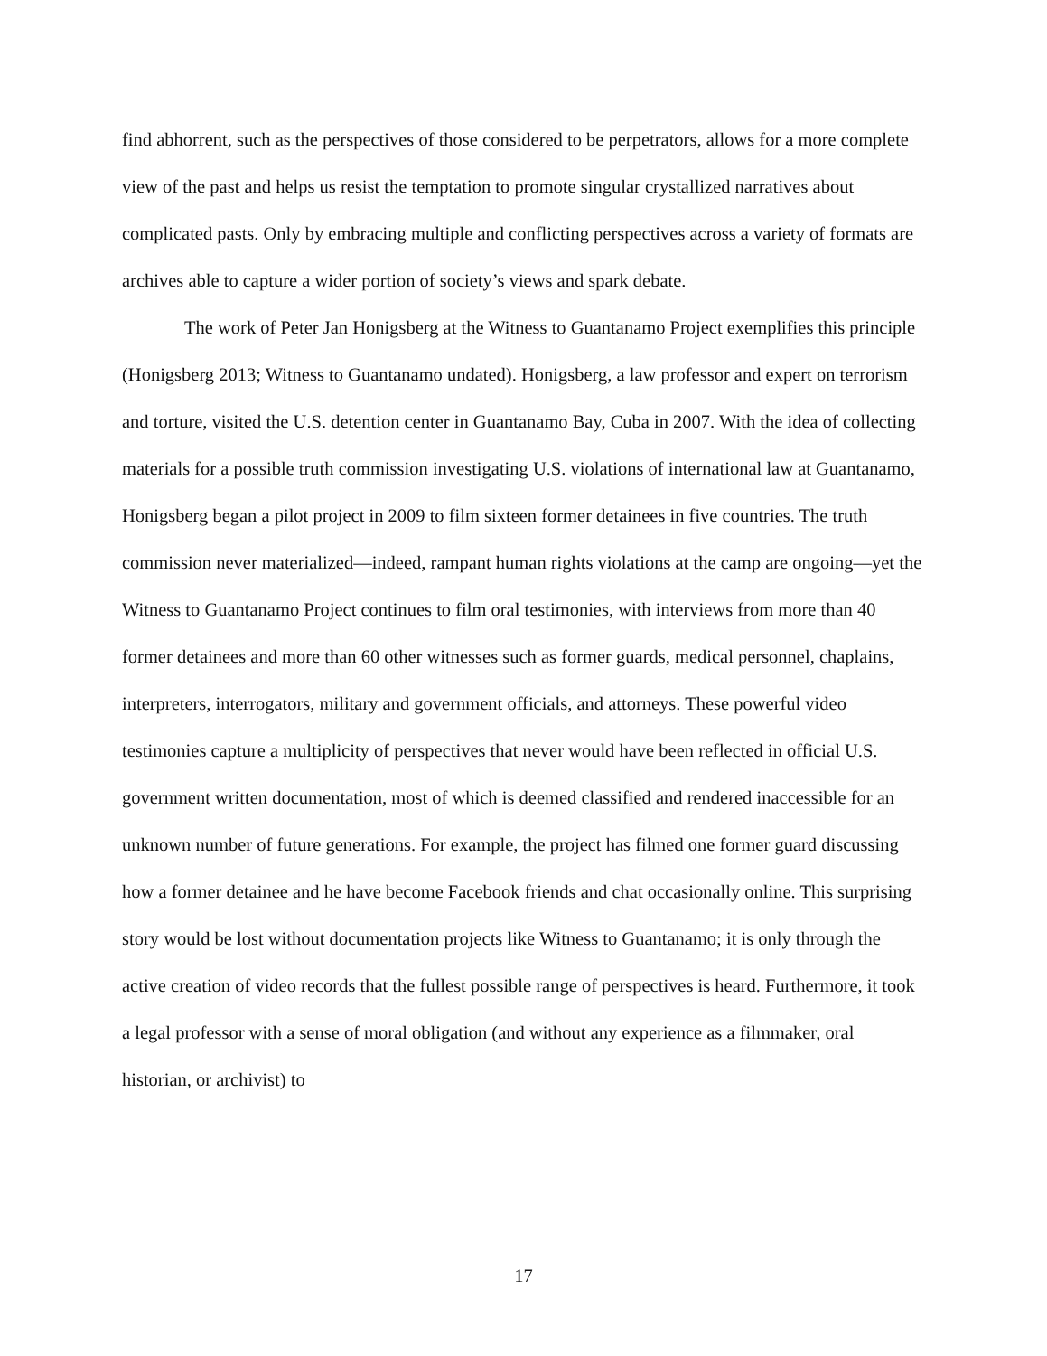find abhorrent, such as the perspectives of those considered to be perpetrators, allows for a more complete view of the past and helps us resist the temptation to promote singular crystallized narratives about complicated pasts. Only by embracing multiple and conflicting perspectives across a variety of formats are archives able to capture a wider portion of society’s views and spark debate.
The work of Peter Jan Honigsberg at the Witness to Guantanamo Project exemplifies this principle (Honigsberg 2013; Witness to Guantanamo undated). Honigsberg, a law professor and expert on terrorism and torture, visited the U.S. detention center in Guantanamo Bay, Cuba in 2007. With the idea of collecting materials for a possible truth commission investigating U.S. violations of international law at Guantanamo, Honigsberg began a pilot project in 2009 to film sixteen former detainees in five countries. The truth commission never materialized—indeed, rampant human rights violations at the camp are ongoing—yet the Witness to Guantanamo Project continues to film oral testimonies, with interviews from more than 40 former detainees and more than 60 other witnesses such as former guards, medical personnel, chaplains, interpreters, interrogators, military and government officials, and attorneys. These powerful video testimonies capture a multiplicity of perspectives that never would have been reflected in official U.S. government written documentation, most of which is deemed classified and rendered inaccessible for an unknown number of future generations. For example, the project has filmed one former guard discussing how a former detainee and he have become Facebook friends and chat occasionally online. This surprising story would be lost without documentation projects like Witness to Guantanamo; it is only through the active creation of video records that the fullest possible range of perspectives is heard. Furthermore, it took a legal professor with a sense of moral obligation (and without any experience as a filmmaker, oral historian, or archivist) to
17